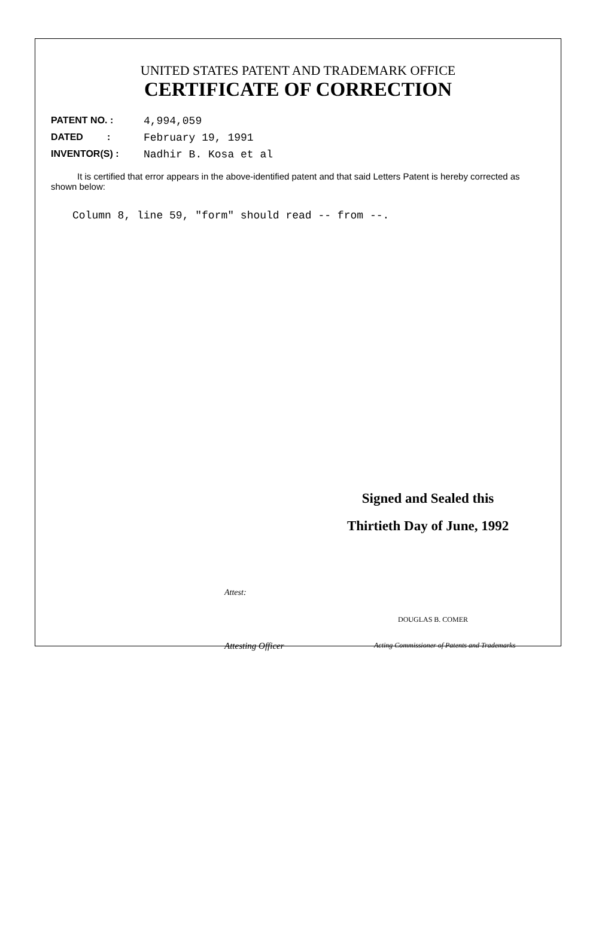UNITED STATES PATENT AND TRADEMARK OFFICE
CERTIFICATE OF CORRECTION
PATENT NO. : 4,994,059
DATED : February 19, 1991
INVENTOR(S) : Nadhir B. Kosa et al
It is certified that error appears in the above-identified patent and that said Letters Patent is hereby corrected as shown below:
Column 8, line 59, "form" should read -- from --.
Signed and Sealed this
Thirtieth Day of June, 1992
Attest:
DOUGLAS B. COMER
Attesting Officer Acting Commissioner of Patents and Trademarks